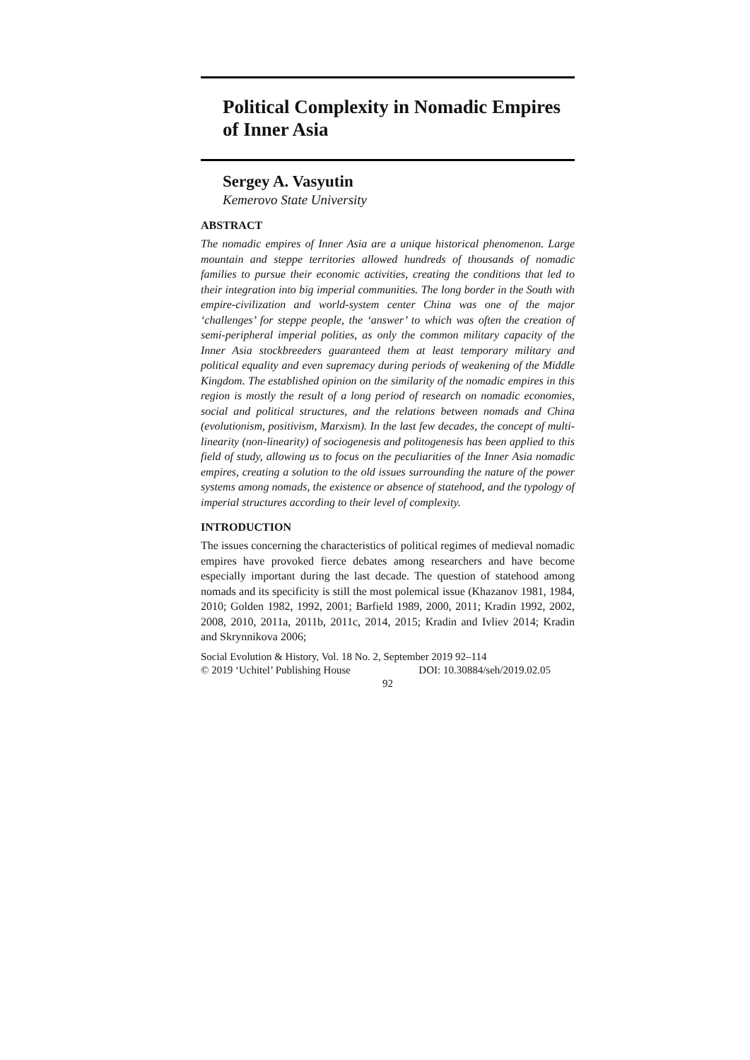Political Complexity in Nomadic Empires of Inner Asia
Sergey A. Vasyutin
Kemerovo State University
ABSTRACT
The nomadic empires of Inner Asia are a unique historical phenomenon. Large mountain and steppe territories allowed hundreds of thousands of nomadic families to pursue their economic activities, creating the condi­tions that led to their integration into big imperial communities. The long border in the South with empire-civilization and world-system center China was one of the major ‘challenges’ for steppe people, the ‘answer’ to which was often the creation of semi-peripheral imperial polities, as only the common military capacity of the Inner Asia stockbreeders guaranteed them at least temporary military and political equality and even supremacy during periods of weakening of the Middle Kingdom. The established opin­ion on the similarity of the nomadic empires in this region is mostly the result of a long period of research on nomadic economies, social and polit­ical structures, and the relations between nomads and China (evolutionism, positivism, Marxism). In the last few decades, the concept of multi-linearity (non-linearity) of sociogenesis and politogenesis has been applied to this field of study, allowing us to focus on the peculiarities of the Inner Asia nomadic empires, creating a solution to the old issues surrounding the na­ture of the power systems among nomads, the existence or absence of state­hood, and the typology of imperial structures according to their level of complexity.
INTRODUCTION
The issues concerning the characteristics of political regimes of medieval nomadic empires have provoked fierce debates among researchers and have become especially important during the last decade. The question of statehood among nomads and its specificity is still the most polemical issue (Khazanov 1981, 1984, 2010; Golden 1982, 1992, 2001; Barfield 1989, 2000, 2011; Kradin 1992, 2002, 2008, 2010, 2011a, 2011b, 2011c, 2014, 2015; Kradin and Ivliev 2014; Kradin and Skrynnikova 2006;
Social Evolution & History, Vol. 18 No. 2, September 2019 92–114
© 2019 ‘Uchitel’ Publishing House DOI: 10.30884/seh/2019.02.05
92